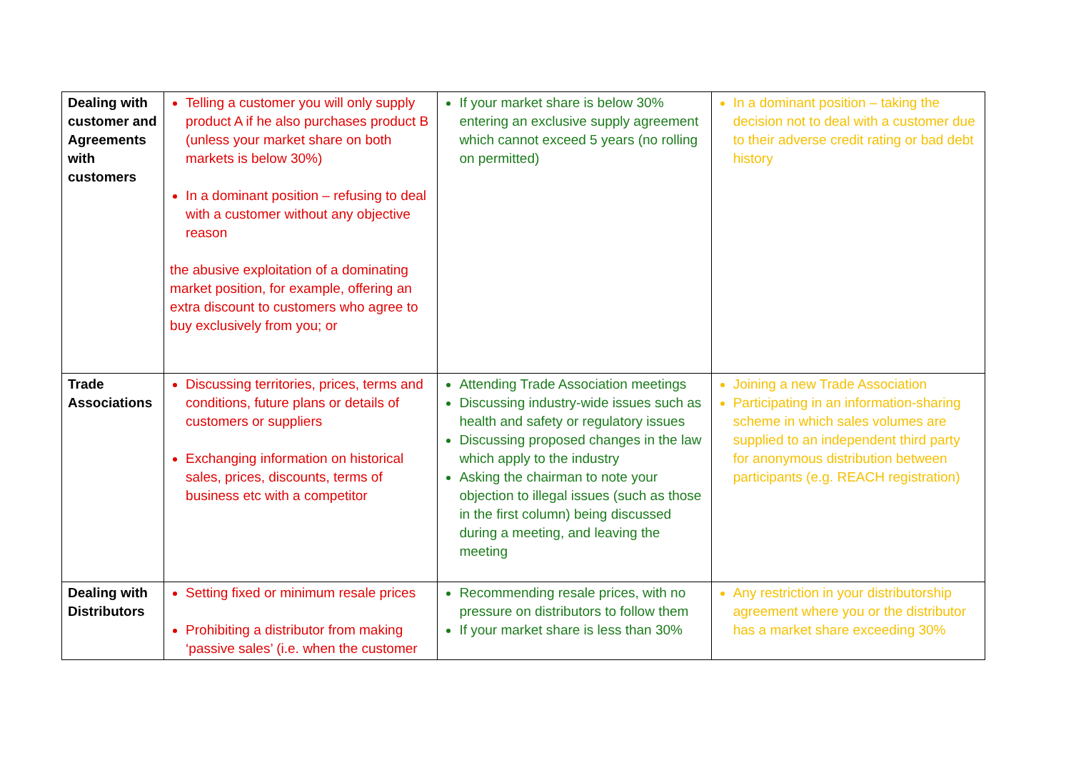| Dealing with customer and Agreements with customers | Telling a customer you will only supply product A if he also purchases product B (unless your market share on both markets is below 30%) In a dominant position – refusing to deal with a customer without any objective reason the abusive exploitation of a dominating market position, for example, offering an extra discount to customers who agree to buy exclusively from you; or | If your market share is below 30% entering an exclusive supply agreement which cannot exceed 5 years (no rolling on permitted) | In a dominant position – taking the decision not to deal with a customer due to their adverse credit rating or bad debt history |
| Trade Associations | Discussing territories, prices, terms and conditions, future plans or details of customers or suppliers Exchanging information on historical sales, prices, discounts, terms of business etc with a competitor | Attending Trade Association meetings Discussing industry-wide issues such as health and safety or regulatory issues Discussing proposed changes in the law which apply to the industry Asking the chairman to note your objection to illegal issues (such as those in the first column) being discussed during a meeting, and leaving the meeting | Joining a new Trade Association Participating in an information-sharing scheme in which sales volumes are supplied to an independent third party for anonymous distribution between participants (e.g. REACH registration) |
| Dealing with Distributors | Setting fixed or minimum resale prices Prohibiting a distributor from making ‘passive sales’ (i.e. when the customer | Recommending resale prices, with no pressure on distributors to follow them If your market share is less than 30% | Any restriction in your distributorship agreement where you or the distributor has a market share exceeding 30% |